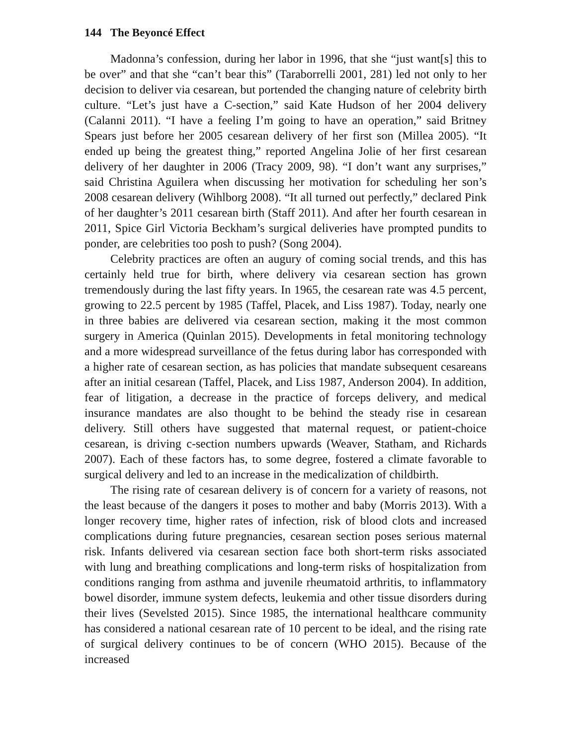144 The Beyoncé Effect
Madonna’s confession, during her labor in 1996, that she “just want[s] this to be over” and that she “can’t bear this” (Taraborrelli 2001, 281) led not only to her decision to deliver via cesarean, but portended the changing nature of celebrity birth culture. “Let’s just have a C-section,” said Kate Hudson of her 2004 delivery (Calanni 2011). “I have a feeling I’m going to have an operation,” said Britney Spears just before her 2005 cesarean delivery of her first son (Millea 2005). “It ended up being the greatest thing,” reported Angelina Jolie of her first cesarean delivery of her daughter in 2006 (Tracy 2009, 98). “I don’t want any surprises,” said Christina Aguilera when discussing her motivation for scheduling her son’s 2008 cesarean delivery (Wihlborg 2008). “It all turned out perfectly,” declared Pink of her daughter’s 2011 cesarean birth (Staff 2011). And after her fourth cesarean in 2011, Spice Girl Victoria Beckham’s surgical deliveries have prompted pundits to ponder, are celebrities too posh to push? (Song 2004).
Celebrity practices are often an augury of coming social trends, and this has certainly held true for birth, where delivery via cesarean section has grown tremendously during the last fifty years. In 1965, the cesarean rate was 4.5 percent, growing to 22.5 percent by 1985 (Taffel, Placek, and Liss 1987). Today, nearly one in three babies are delivered via cesarean section, making it the most common surgery in America (Quinlan 2015). Developments in fetal monitoring technology and a more widespread surveillance of the fetus during labor has corresponded with a higher rate of cesarean section, as has policies that mandate subsequent cesareans after an initial cesarean (Taffel, Placek, and Liss 1987, Anderson 2004). In addition, fear of litigation, a decrease in the practice of forceps delivery, and medical insurance mandates are also thought to be behind the steady rise in cesarean delivery. Still others have suggested that maternal request, or patient-choice cesarean, is driving c-section numbers upwards (Weaver, Statham, and Richards 2007). Each of these factors has, to some degree, fostered a climate favorable to surgical delivery and led to an increase in the medicalization of childbirth.
The rising rate of cesarean delivery is of concern for a variety of reasons, not the least because of the dangers it poses to mother and baby (Morris 2013). With a longer recovery time, higher rates of infection, risk of blood clots and increased complications during future pregnancies, cesarean section poses serious maternal risk. Infants delivered via cesarean section face both short-term risks associated with lung and breathing complications and long-term risks of hospitalization from conditions ranging from asthma and juvenile rheumatoid arthritis, to inflammatory bowel disorder, immune system defects, leukemia and other tissue disorders during their lives (Sevelsted 2015). Since 1985, the international healthcare community has considered a national cesarean rate of 10 percent to be ideal, and the rising rate of surgical delivery continues to be of concern (WHO 2015). Because of the increased